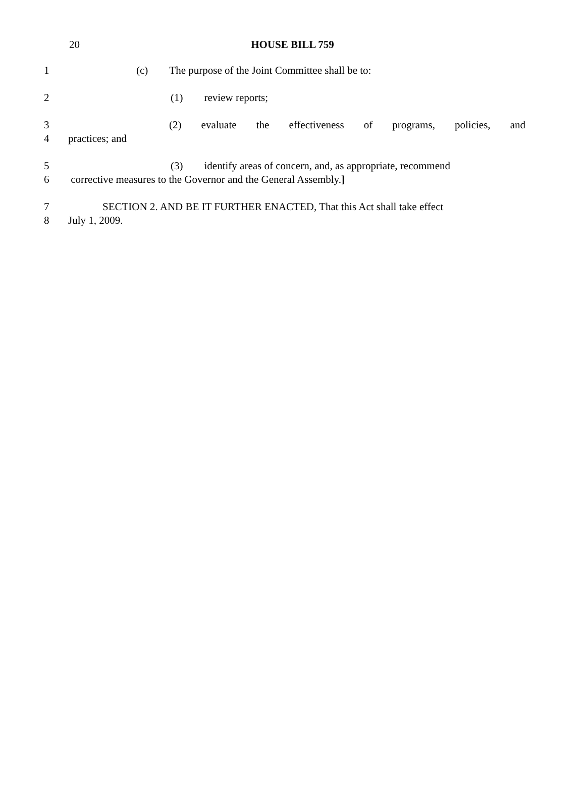20
HOUSE BILL 759
1 (c) The purpose of the Joint Committee shall be to:
2 (1) review reports;
3 (2) evaluate the effectiveness of programs, policies, and
4 practices; and
5 (3) identify areas of concern, and, as appropriate, recommend
6 corrective measures to the Governor and the General Assembly.]
7 SECTION 2. AND BE IT FURTHER ENACTED, That this Act shall take effect
8 July 1, 2009.